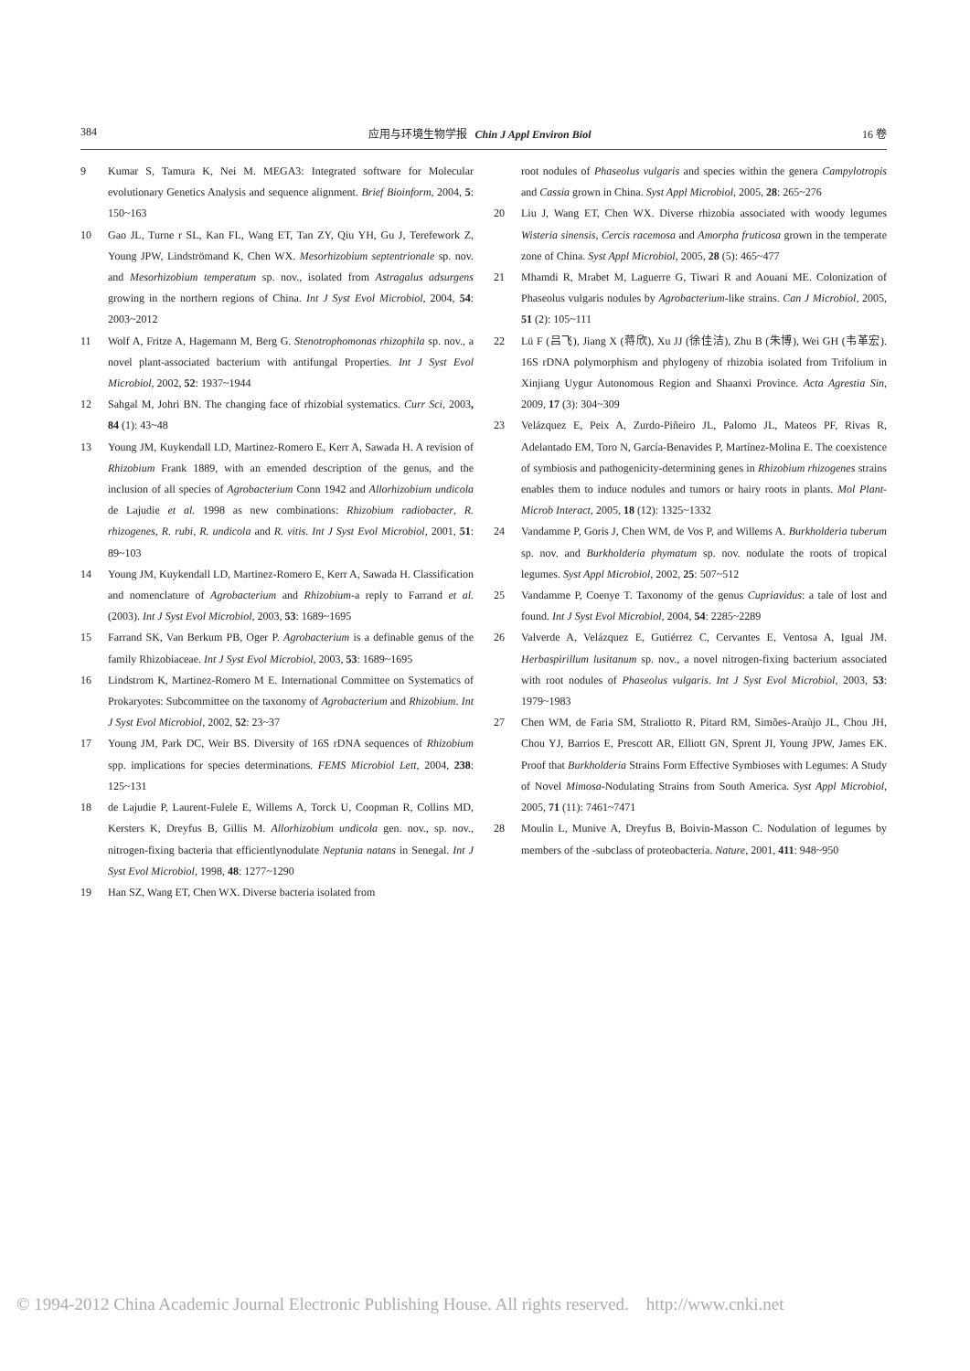384 应用与环境生物学报 Chin J Appl Environ Biol 16 卷
9 Kumar S, Tamura K, Nei M. MEGA3: Integrated software for Molecular evolutionary Genetics Analysis and sequence alignment. Brief Bioinform, 2004, 5: 150~163
10 Gao JL, Turne r SL, Kan FL, Wang ET, Tan ZY, Qiu YH, Gu J, Terefework Z, Young JPW, Lindströmand K, Chen WX. Mesorhizobium septentrionale sp. nov. and Mesorhizobium temperatum sp. nov., isolated from Astragalus adsurgens growing in the northern regions of China. Int J Syst Evol Microbiol, 2004, 54: 2003~2012
11 Wolf A, Fritze A, Hagemann M, Berg G. Stenotrophomonas rhizophila sp. nov., a novel plant-associated bacterium with antifungal Properties. Int J Syst Evol Microbiol, 2002, 52: 1937~1944
12 Sahgal M, Johri BN. The changing face of rhizobial systematics. Curr Sci, 2003, 84 (1): 43~48
13 Young JM, Kuykendall LD, Martinez-Romero E, Kerr A, Sawada H. A revision of Rhizobium Frank 1889, with an emended description of the genus, and the inclusion of all species of Agrobacterium Conn 1942 and Allorhizobium undicola de Lajudie et al. 1998 as new combinations: Rhizobium radiobacter, R. rhizogenes, R. rubi, R. undicola and R. vitis. Int J Syst Evol Microbiol, 2001, 51: 89~103
14 Young JM, Kuykendall LD, Martinez-Romero E, Kerr A, Sawada H. Classification and nomenclature of Agrobacterium and Rhizobium-a reply to Farrand et al. (2003). Int J Syst Evol Microbiol, 2003, 53: 1689~1695
15 Farrand SK, Van Berkum PB, Oger P. Agrobacterium is a definable genus of the family Rhizobiaceae. Int J Syst Evol Microbiol, 2003, 53: 1689~1695
16 Lindstrom K, Martinez-Romero M E. International Committee on Systematics of Prokaryotes: Subcommittee on the taxonomy of Agrobacterium and Rhizobium. Int J Syst Evol Microbiol, 2002, 52: 23~37
17 Young JM, Park DC, Weir BS. Diversity of 16S rDNA sequences of Rhizobium spp. implications for species determinations. FEMS Microbiol Lett, 2004, 238: 125~131
18 de Lajudie P, Laurent-Fulele E, Willems A, Torck U, Coopman R, Collins MD, Kersters K, Dreyfus B, Gillis M. Allorhizobium undicola gen. nov., sp. nov., nitrogen-fixing bacteria that efficientlynodulate Neptunia natans in Senegal. Int J Syst Evol Microbiol, 1998, 48: 1277~1290
19 Han SZ, Wang ET, Chen WX. Diverse bacteria isolated from
root nodules of Phaseolus vulgaris and species within the genera Campylotropis and Cassia grown in China. Syst Appl Microbiol, 2005, 28: 265~276
20 Liu J, Wang ET, Chen WX. Diverse rhizobia associated with woody legumes Wisteria sinensis, Cercis racemosa and Amorpha fruticosa grown in the temperate zone of China. Syst Appl Microbiol, 2005, 28 (5): 465~477
21 Mhamdi R, Mrabet M, Laguerre G, Tiwari R and Aouani ME. Colonization of Phaseolus vulgaris nodules by Agrobacterium-like strains. Can J Microbiol, 2005, 51 (2): 105~111
22 Lü F (吕飞), Jiang X (蒋欣), Xu JJ (徐佳洁), Zhu B (朱博), Wei GH (韦革宏). 16S rDNA polymorphism and phylogeny of rhizobia isolated from Trifolium in Xinjiang Uygur Autonomous Region and Shaanxi Province. Acta Agrestia Sin, 2009, 17 (3): 304~309
23 Velázquez E, Peix A, Zurdo-Piñeiro JL, Palomo JL, Mateos PF, Rivas R, Adelantado EM, Toro N, García-Benavides P, Martínez-Molina E. The coexistence of symbiosis and pathogenicity-determining genes in Rhizobium rhizogenes strains enables them to induce nodules and tumors or hairy roots in plants. Mol Plant-Microb Interact, 2005, 18 (12): 1325~1332
24 Vandamme P, Goris J, Chen WM, de Vos P, and Willems A. Burkholderia tuberum sp. nov. and Burkholderia phymatum sp. nov. nodulate the roots of tropical legumes. Syst Appl Microbiol, 2002, 25: 507~512
25 Vandamme P, Coenye T. Taxonomy of the genus Cupriavidus: a tale of lost and found. Int J Syst Evol Microbiol, 2004, 54: 2285~2289
26 Valverde A, Velázquez E, Gutiérrez C, Cervantes E, Ventosa A, Igual JM. Herbaspirillum lusitanum sp. nov., a novel nitrogen-fixing bacterium associated with root nodules of Phaseolus vulgaris. Int J Syst Evol Microbiol, 2003, 53: 1979~1983
27 Chen WM, de Faria SM, Straliotto R, Pitard RM, Simões-Araùjo JL, Chou JH, Chou YJ, Barrios E, Prescott AR, Elliott GN, Sprent JI, Young JPW, James EK. Proof that Burkholderia Strains Form Effective Symbioses with Legumes: A Study of Novel Mimosa-Nodulating Strains from South America. Syst Appl Microbiol, 2005, 71 (11): 7461~7471
28 Moulin L, Munive A, Dreyfus B, Boivin-Masson C. Nodulation of legumes by members of the -subclass of proteobacteria. Nature, 2001, 411: 948~950
© 1994-2012 China Academic Journal Electronic Publishing House. All rights reserved. http://www.cnki.net